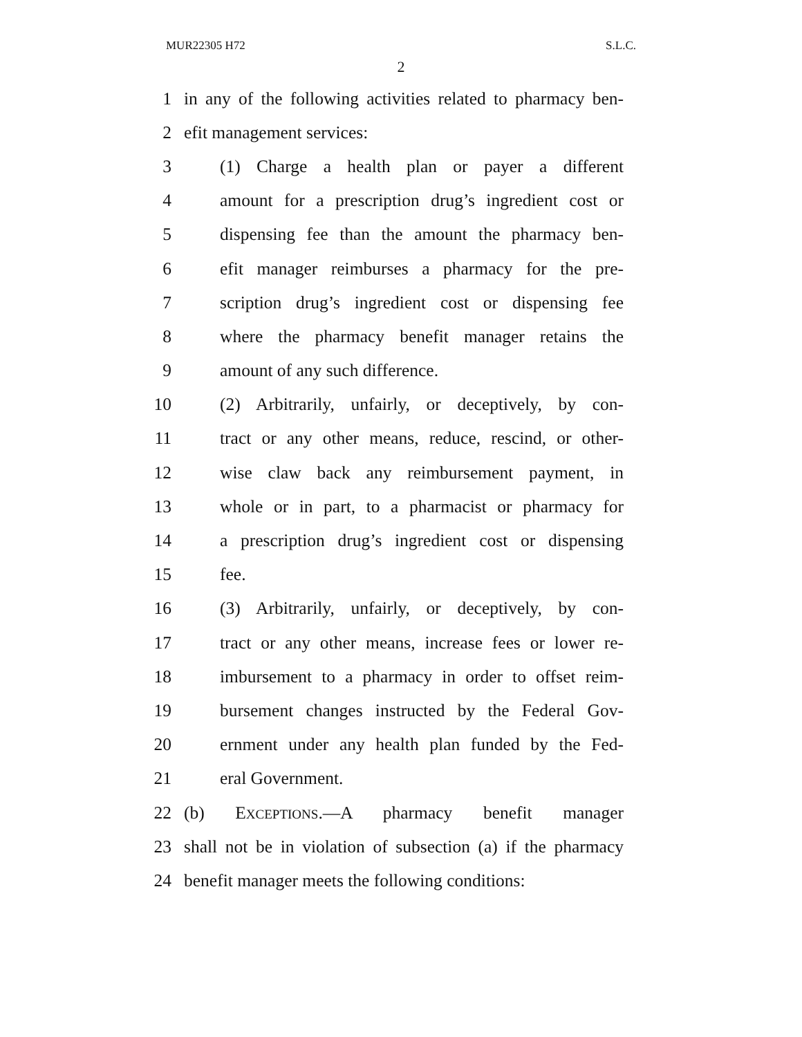MUR22305 H72 S.L.C.
2
1 in any of the following activities related to pharmacy ben-
2 efit management services:
3 (1) Charge a health plan or payer a different
4 amount for a prescription drug’s ingredient cost or
5 dispensing fee than the amount the pharmacy ben-
6 efit manager reimburses a pharmacy for the pre-
7 scription drug’s ingredient cost or dispensing fee
8 where the pharmacy benefit manager retains the
9 amount of any such difference.
10 (2) Arbitrarily, unfairly, or deceptively, by con-
11 tract or any other means, reduce, rescind, or other-
12 wise claw back any reimbursement payment, in
13 whole or in part, to a pharmacist or pharmacy for
14 a prescription drug’s ingredient cost or dispensing
15 fee.
16 (3) Arbitrarily, unfairly, or deceptively, by con-
17 tract or any other means, increase fees or lower re-
18 imbursement to a pharmacy in order to offset reim-
19 bursement changes instructed by the Federal Gov-
20 ernment under any health plan funded by the Fed-
21 eral Government.
22 (b) EXCEPTIONS.—A pharmacy benefit manager
23 shall not be in violation of subsection (a) if the pharmacy
24 benefit manager meets the following conditions: